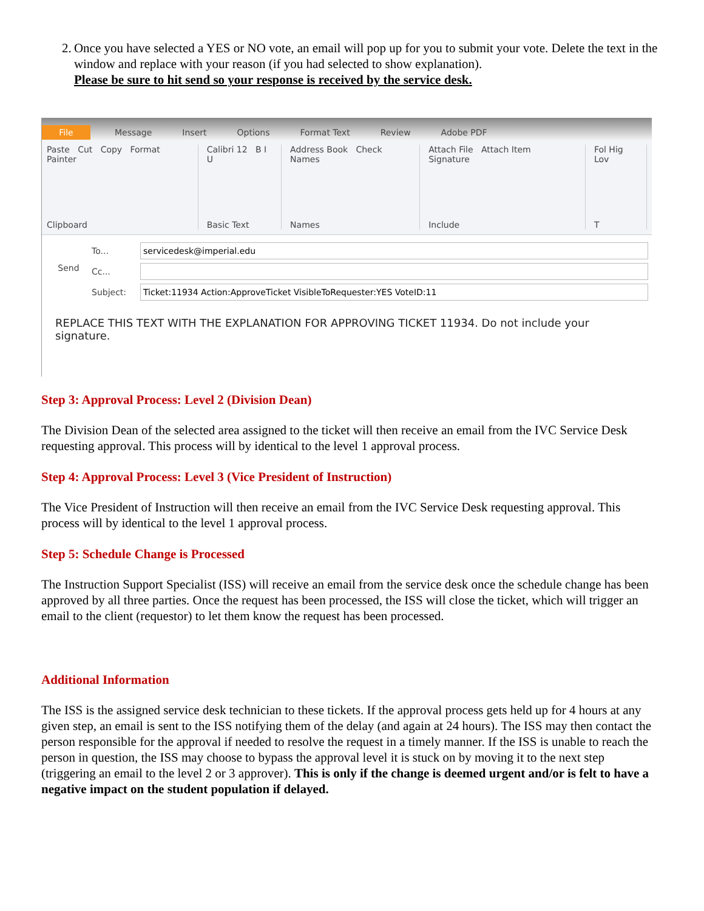2.
Once you have selected a YES or NO vote, an email will pop up for you to submit your vote. Delete the text in the window and replace with your reason (if you had selected to show explanation).
Please be sure to hit send so your response is received by the service desk.
File Message Insert Options Format Text Review Adobe PDF
Paste Cut Copy Format Painter
Clipboard
Calibri 12 B I U
Basic Text
Address Book Check Names
Names
Attach File Attach Item Signature
Include
Fol Hig Lov
T
Send
To...
servicedesk@imperial.edu
Cc...
Subject:
Ticket:11934 Action:ApproveTicket VisibleToRequester:YES VoteID:11
REPLACE THIS TEXT WITH THE EXPLANATION FOR APPROVING TICKET 11934. Do not include your signature.
Step 3: Approval Process: Level 2 (Division Dean)
The Division Dean of the selected area assigned to the ticket will then receive an email from the IVC Service Desk requesting approval. This process will by identical to the level 1 approval process.
Step 4: Approval Process: Level 3 (Vice President of Instruction)
The Vice President of Instruction will then receive an email from the IVC Service Desk requesting approval. This process will by identical to the level 1 approval process.
Step 5: Schedule Change is Processed
The Instruction Support Specialist (ISS) will receive an email from the service desk once the schedule change has been approved by all three parties. Once the request has been processed, the ISS will close the ticket, which will trigger an email to the client (requestor) to let them know the request has been processed.
Additional Information
The ISS is the assigned service desk technician to these tickets. If the approval process gets held up for 4 hours at any given step, an email is sent to the ISS notifying them of the delay (and again at 24 hours). The ISS may then contact the person responsible for the approval if needed to resolve the request in a timely manner. If the ISS is unable to reach the person in question, the ISS may choose to bypass the approval level it is stuck on by moving it to the next step (triggering an email to the level 2 or 3 approver). This is only if the change is deemed urgent and/or is felt to have a negative impact on the student population if delayed.